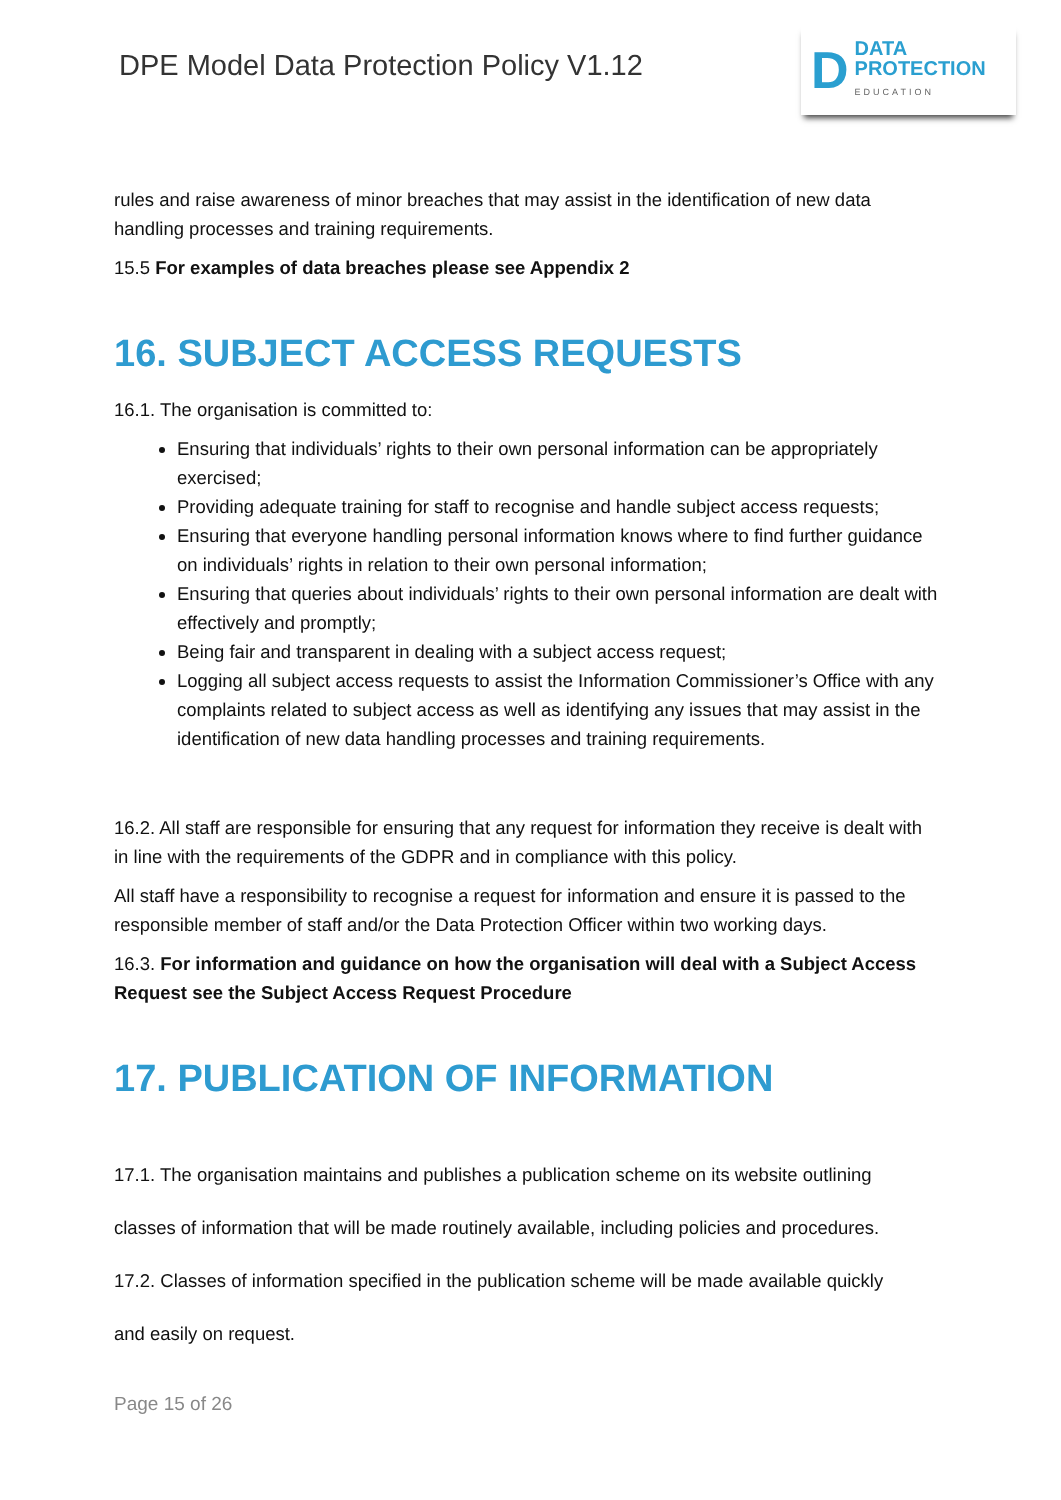DPE Model Data Protection Policy V1.12
D
DATA
PROTECTION
EDUCATION
rules and raise awareness of minor breaches that may assist in the identification of new data handling processes and training requirements.
15.5 For examples of data breaches please see Appendix 2
16. SUBJECT ACCESS REQUESTS
16.1. The organisation is committed to:
Ensuring that individuals’ rights to their own personal information can be appropriately exercised;
Providing adequate training for staff to recognise and handle subject access requests;
Ensuring that everyone handling personal information knows where to find further guidance on individuals’ rights in relation to their own personal information;
Ensuring that queries about individuals’ rights to their own personal information are dealt with effectively and promptly;
Being fair and transparent in dealing with a subject access request;
Logging all subject access requests to assist the Information Commissioner’s Office with any complaints related to subject access as well as identifying any issues that may assist in the identification of new data handling processes and training requirements.
16.2. All staff are responsible for ensuring that any request for information they receive is dealt with in line with the requirements of the GDPR and in compliance with this policy.
All staff have a responsibility to recognise a request for information and ensure it is passed to the responsible member of staff and/or the Data Protection Officer within two working days.
16.3. For information and guidance on how the organisation will deal with a Subject Access Request see the Subject Access Request Procedure
17. PUBLICATION OF INFORMATION
17.1. The organisation maintains and publishes a publication scheme on its website outlining
classes of information that will be made routinely available, including policies and procedures.
17.2. Classes of information specified in the publication scheme will be made available quickly
and easily on request.
Page 15 of 26